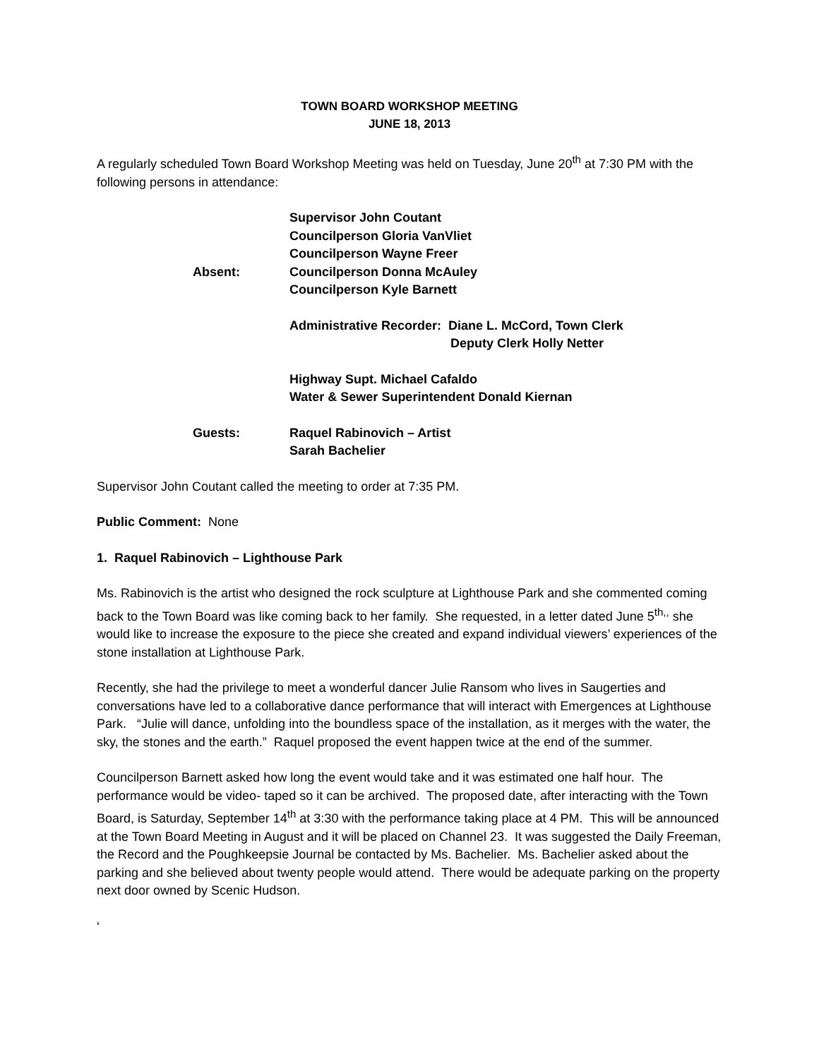TOWN BOARD WORKSHOP MEETING
JUNE 18, 2013
A regularly scheduled Town Board Workshop Meeting was held on Tuesday, June 20<sup>th</sup> at 7:30 PM with the following persons in attendance:
Absent:
Supervisor John Coutant
Councilperson Gloria VanVliet
Councilperson Wayne Freer
Councilperson Donna McAuley
Councilperson Kyle Barnett
Administrative Recorder: Diane L. McCord, Town Clerk
Deputy Clerk Holly Netter
Highway Supt. Michael Cafaldo
Water & Sewer Superintendent Donald Kiernan
Guests:
Raquel Rabinovich – Artist
Sarah Bachelier
Supervisor John Coutant called the meeting to order at 7:35 PM.
Public Comment: None
1. Raquel Rabinovich – Lighthouse Park
Ms. Rabinovich is the artist who designed the rock sculpture at Lighthouse Park and she commented coming back to the Town Board was like coming back to her family. She requested, in a letter dated June 5<sup>th,,</sup> she would like to increase the exposure to the piece she created and expand individual viewers’ experiences of the stone installation at Lighthouse Park.
Recently, she had the privilege to meet a wonderful dancer Julie Ransom who lives in Saugerties and conversations have led to a collaborative dance performance that will interact with Emergences at Lighthouse Park. “Julie will dance, unfolding into the boundless space of the installation, as it merges with the water, the sky, the stones and the earth.” Raquel proposed the event happen twice at the end of the summer.
Councilperson Barnett asked how long the event would take and it was estimated one half hour. The performance would be video- taped so it can be archived. The proposed date, after interacting with the Town Board, is Saturday, September 14<sup>th</sup> at 3:30 with the performance taking place at 4 PM. This will be announced at the Town Board Meeting in August and it will be placed on Channel 23. It was suggested the Daily Freeman, the Record and the Poughkeepsie Journal be contacted by Ms. Bachelier. Ms. Bachelier asked about the parking and she believed about twenty people would attend. There would be adequate parking on the property next door owned by Scenic Hudson.
‘